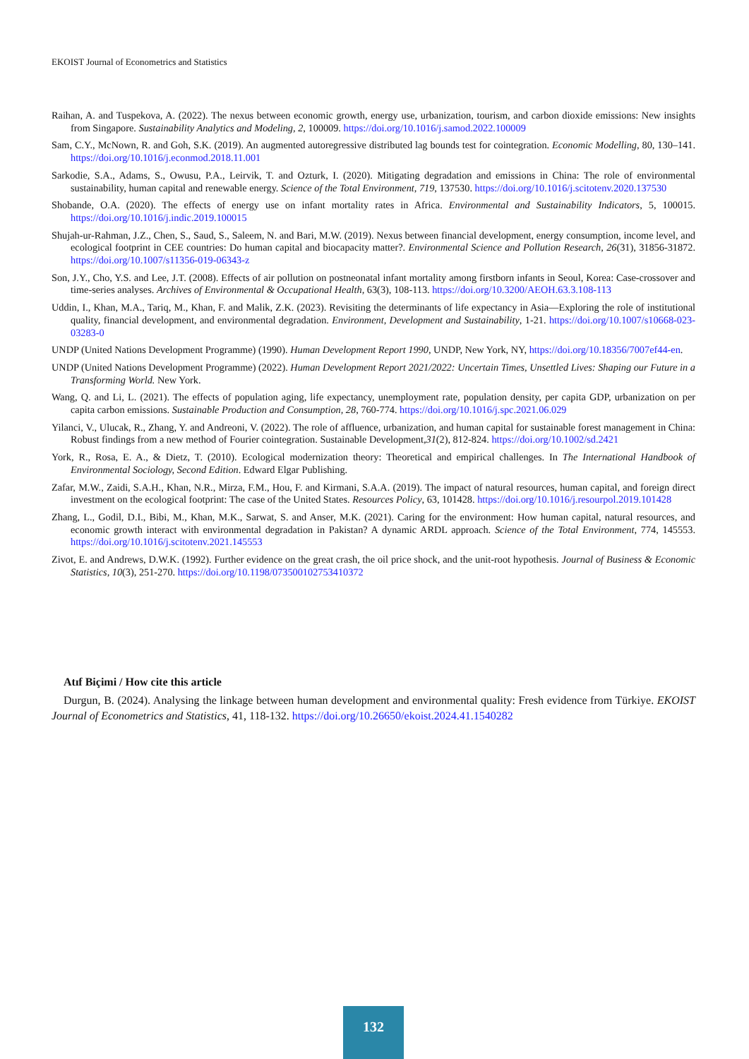EKOIST Journal of Econometrics and Statistics
Raihan, A. and Tuspekova, A. (2022). The nexus between economic growth, energy use, urbanization, tourism, and carbon dioxide emissions: New insights from Singapore. Sustainability Analytics and Modeling, 2, 100009. https://doi.org/10.1016/j.samod.2022.100009
Sam, C.Y., McNown, R. and Goh, S.K. (2019). An augmented autoregressive distributed lag bounds test for cointegration. Economic Modelling, 80, 130–141. https://doi.org/10.1016/j.econmod.2018.11.001
Sarkodie, S.A., Adams, S., Owusu, P.A., Leirvik, T. and Ozturk, I. (2020). Mitigating degradation and emissions in China: The role of environmental sustainability, human capital and renewable energy. Science of the Total Environment, 719, 137530. https://doi.org/10.1016/j.scitotenv.2020.137530
Shobande, O.A. (2020). The effects of energy use on infant mortality rates in Africa. Environmental and Sustainability Indicators, 5, 100015. https://doi.org/10.1016/j.indic.2019.100015
Shujah-ur-Rahman, J.Z., Chen, S., Saud, S., Saleem, N. and Bari, M.W. (2019). Nexus between financial development, energy consumption, income level, and ecological footprint in CEE countries: Do human capital and biocapacity matter?. Environmental Science and Pollution Research, 26(31), 31856-31872. https://doi.org/10.1007/s11356-019-06343-z
Son, J.Y., Cho, Y.S. and Lee, J.T. (2008). Effects of air pollution on postneonatal infant mortality among firstborn infants in Seoul, Korea: Case-crossover and time-series analyses. Archives of Environmental & Occupational Health, 63(3), 108-113. https://doi.org/10.3200/AEOH.63.3.108-113
Uddin, I., Khan, M.A., Tariq, M., Khan, F. and Malik, Z.K. (2023). Revisiting the determinants of life expectancy in Asia—Exploring the role of institutional quality, financial development, and environmental degradation. Environment, Development and Sustainability, 1-21. https://doi.org/10.1007/s10668-023-03283-0
UNDP (United Nations Development Programme) (1990). Human Development Report 1990, UNDP, New York, NY, https://doi.org/10.18356/7007ef44-en.
UNDP (United Nations Development Programme) (2022). Human Development Report 2021/2022: Uncertain Times, Unsettled Lives: Shaping our Future in a Transforming World. New York.
Wang, Q. and Li, L. (2021). The effects of population aging, life expectancy, unemployment rate, population density, per capita GDP, urbanization on per capita carbon emissions. Sustainable Production and Consumption, 28, 760-774. https://doi.org/10.1016/j.spc.2021.06.029
Yilanci, V., Ulucak, R., Zhang, Y. and Andreoni, V. (2022). The role of affluence, urbanization, and human capital for sustainable forest management in China: Robust findings from a new method of Fourier cointegration. Sustainable Development,31(2), 812-824. https://doi.org/10.1002/sd.2421
York, R., Rosa, E. A., & Dietz, T. (2010). Ecological modernization theory: Theoretical and empirical challenges. In The International Handbook of Environmental Sociology, Second Edition. Edward Elgar Publishing.
Zafar, M.W., Zaidi, S.A.H., Khan, N.R., Mirza, F.M., Hou, F. and Kirmani, S.A.A. (2019). The impact of natural resources, human capital, and foreign direct investment on the ecological footprint: The case of the United States. Resources Policy, 63, 101428. https://doi.org/10.1016/j.resourpol.2019.101428
Zhang, L., Godil, D.I., Bibi, M., Khan, M.K., Sarwat, S. and Anser, M.K. (2021). Caring for the environment: How human capital, natural resources, and economic growth interact with environmental degradation in Pakistan? A dynamic ARDL approach. Science of the Total Environment, 774, 145553. https://doi.org/10.1016/j.scitotenv.2021.145553
Zivot, E. and Andrews, D.W.K. (1992). Further evidence on the great crash, the oil price shock, and the unit-root hypothesis. Journal of Business & Economic Statistics, 10(3), 251-270. https://doi.org/10.1198/073500102753410372
Atıf Biçimi / How cite this article
Durgun, B. (2024). Analysing the linkage between human development and environmental quality: Fresh evidence from Türkiye. EKOIST Journal of Econometrics and Statistics, 41, 118-132. https://doi.org/10.26650/ekoist.2024.41.1540282
132